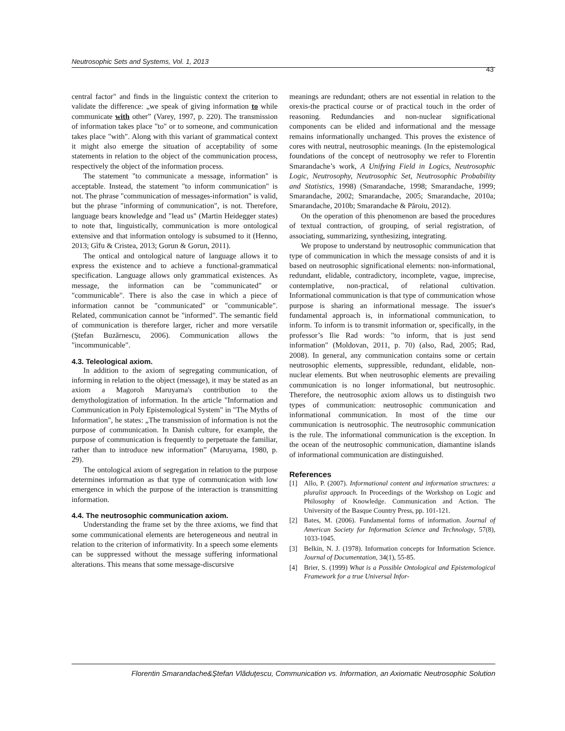Neutrosophic Sets and Systems, Vol. 1, 2013
43
central factor" and finds in the linguistic context the criterion to validate the difference: „we speak of giving information to while communicate with other” (Varey, 1997, p. 220). The transmission of information takes place "to" or to someone, and communication takes place "with". Along with this variant of grammatical context it might also emerge the situation of acceptability of some statements in relation to the object of the communication process, respectively the object of the information process.
The statement "to communicate a message, information" is acceptable. Instead, the statement "to inform communication" is not. The phrase "communication of messages-information" is valid, but the phrase "informing of communication", is not. Therefore, language bears knowledge and "lead us" (Martin Heidegger states) to note that, linguistically, communication is more ontological extensive and that information ontology is subsumed to it (Henno, 2013; Gîfu & Cristea, 2013; Gorun & Gorun, 2011).
The ontical and ontological nature of language allows it to express the existence and to achieve a functional-grammatical specification. Language allows only grammatical existences. As message, the information can be "communicated" or "communicable". There is also the case in which a piece of information cannot be "communicated" or "communicable". Related, communication cannot be "informed". The semantic field of communication is therefore larger, richer and more versatile (Ştefan Buzărnescu, 2006). Communication allows the "incommunicable".
4.3. Teleological axiom.
In addition to the axiom of segregating communication, of informing in relation to the object (message), it may be stated as an axiom a Magoroh Maruyama's contribution to the demythologization of information. In the article "Information and Communication in Poly Epistemological System" in "The Myths of Information", he states: „The transmission of information is not the purpose of communication. In Danish culture, for example, the purpose of communication is frequently to perpetuate the familiar, rather than to introduce new information” (Maruyama, 1980, p. 29).
The ontological axiom of segregation in relation to the purpose determines information as that type of communication with low emergence in which the purpose of the interaction is transmitting information.
4.4. The neutrosophic communication axiom.
Understanding the frame set by the three axioms, we find that some communicational elements are heterogeneous and neutral in relation to the criterion of informativity. In a speech some elements can be suppressed without the message suffering informational alterations. This means that some message-discursive
meanings are redundant; others are not essential in relation to the orexis-the practical course or of practical touch in the order of reasoning. Redundancies and non-nuclear significational components can be elided and informational and the message remains informationally unchanged. This proves the existence of cores with neutral, neutrosophic meanings. (In the epistemological foundations of the concept of neutrosophy we refer to Florentin Smarandache’s work, A Unifying Field in Logics, Neutrosophic Logic, Neutrosophy, Neutrosophic Set, Neutrosophic Probability and Statistics, 1998) (Smarandache, 1998; Smarandache, 1999; Smarandache, 2002; Smarandache, 2005; Smarandache, 2010a; Smarandache, 2010b; Smarandache & Păroiu, 2012).
On the operation of this phenomenon are based the procedures of textual contraction, of grouping, of serial registration, of associating, summarizing, synthesizing, integrating.
We propose to understand by neutrosophic communication that type of communication in which the message consists of and it is based on neutrosophic significational elements: non-informational, redundant, elidable, contradictory, incomplete, vague, imprecise, contemplative, non-practical, of relational cultivation. Informational communication is that type of communication whose purpose is sharing an informational message. The issuer's fundamental approach is, in informational communication, to inform. To inform is to transmit information or, specifically, in the professor’s Ilie Rad words: "to inform, that is just send information" (Moldovan, 2011, p. 70) (also, Rad, 2005; Rad, 2008). In general, any communication contains some or certain neutrosophic elements, suppressible, redundant, elidable, non-nuclear elements. But when neutrosophic elements are prevailing communication is no longer informational, but neutrosophic. Therefore, the neutrosophic axiom allows us to distinguish two types of communication: neutrosophic communication and informational communication. In most of the time our communication is neutrosophic. The neutrosophic communication is the rule. The informational communication is the exception. In the ocean of the neutrosophic communication, diamantine islands of informational communication are distinguished.
References
[1] Allo, P. (2007). Informational content and information structures: a pluralist approach. In Proceedings of the Workshop on Logic and Philosophy of Knowledge. Communication and Action. The University of the Basque Country Press, pp. 101-121.
[2] Bates, M. (2006). Fundamental forms of information. Journal of American Society for Information Science and Technology, 57(8), 1033-1045.
[3] Belkin, N. J. (1978). Information concepts for Information Science. Journal of Documentation, 34(1), 55-85.
[4] Brier, S. (1999) What is a Possible Ontological and Epistemological Framework for a true Universal Infor-
Florentin Smarandache&Ştefan Vlăduţescu, Communication vs. Information, an Axiomatic Neutrosophic Solution